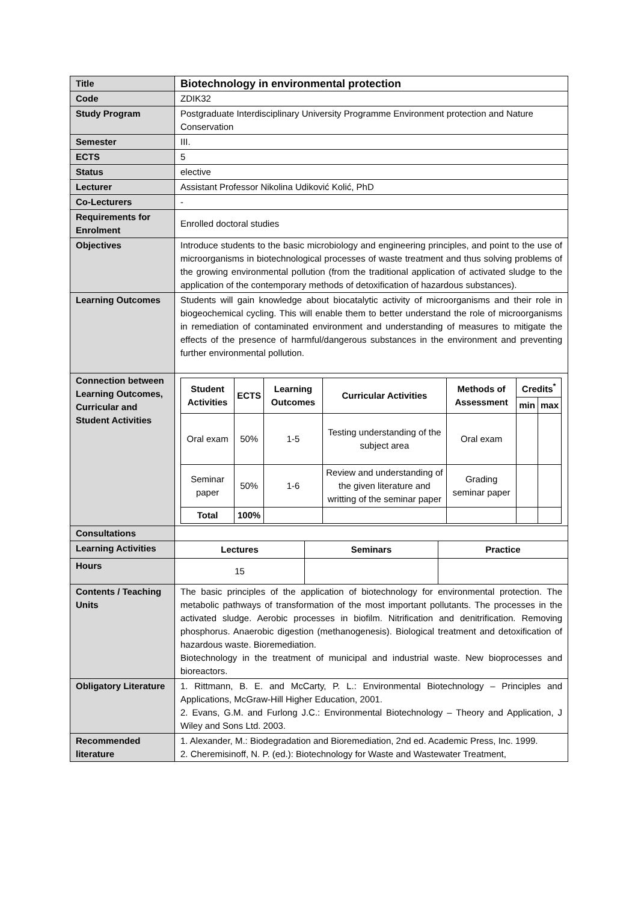| Title | Biotechnology in environmental protection |
| Code | ZDIK32 |
| Study Program | Postgraduate Interdisciplinary University Programme Environment protection and Nature Conservation |
| Semester | III. |
| ECTS | 5 |
| Status | elective |
| Lecturer | Assistant Professor Nikolina Udiković Kolić, PhD |
| Co-Lecturers | - |
| Requirements for Enrolment | Enrolled doctoral studies |
| Objectives | Introduce students to the basic microbiology and engineering principles, and point to the use of microorganisms in biotechnological processes of waste treatment and thus solving problems of the growing environmental pollution (from the traditional application of activated sludge to the application of the contemporary methods of detoxification of hazardous substances). |
| Learning Outcomes | Students will gain knowledge about biocatalytic activity of microorganisms and their role in biogeochemical cycling. This will enable them to better understand the role of microorganisms in remediation of contaminated environment and understanding of measures to mitigate the effects of the presence of harmful/dangerous substances in the environment and preventing further environmental pollution. |
| Connection between Learning Outcomes, Curricular and Student Activities | / Student Activities / ECTS / Learning Outcomes / Curricular Activities / Methods of Assessment / Credits<sup>*</sup> / / / --- / --- / --- / --- / --- / --- / --- / / / / / / / min / max / / Oral exam / 50% / 1-5 / Testing understanding of the subject area / Oral exam / / / / Seminar paper / 50% / 1-6 / Review and understanding of the given literature and writting of the seminar paper / Grading seminar paper / / / / Total / 100% / / / / / / |
| Consultations | |
| Learning Activities | / Lectures / Seminars / Practice / |
| Hours | / 15 / / / |
| Contents / Teaching Units | The basic principles of the application of biotechnology for environmental protection. The metabolic pathways of transformation of the most important pollutants. The processes in the activated sludge. Aerobic processes in biofilm. Nitrification and denitrification. Removing phosphorus. Anaerobic digestion (methanogenesis). Biological treatment and detoxification of hazardous waste. Bioremediation. Biotechnology in the treatment of municipal and industrial waste. New bioprocesses and bioreactors. |
| Obligatory Literature | 1. Rittmann, B. E. and McCarty, P. L.: Environmental Biotechnology – Principles and Applications, McGraw-Hill Higher Education, 2001. 2. Evans, G.M. and Furlong J.C.: Environmental Biotechnology – Theory and Application, J Wiley and Sons Ltd. 2003. |
| Recommended literature | 1. Alexander, M.: Biodegradation and Bioremediation, 2nd ed. Academic Press, Inc. 1999. 2. Cheremisinoff, N. P. (ed.): Biotechnology for Waste and Wastewater Treatment, |